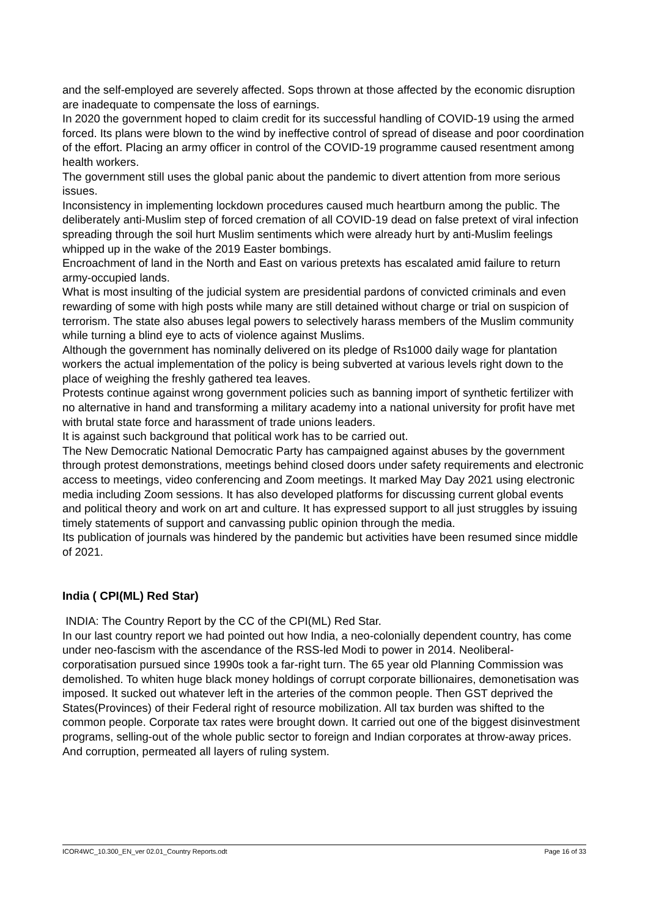and the self-employed are severely affected. Sops thrown at those affected by the economic disruption are inadequate to compensate the loss of earnings.
In 2020 the government hoped to claim credit for its successful handling of COVID-19 using the armed forced. Its plans were blown to the wind by ineffective control of spread of disease and poor coordination of the effort. Placing an army officer in control of the COVID-19 programme caused resentment among health workers.
The government still uses the global panic about the pandemic to divert attention from more serious issues.
Inconsistency in implementing lockdown procedures caused much heartburn among the public. The deliberately anti-Muslim step of forced cremation of all COVID-19 dead on false pretext of viral infection spreading through the soil hurt Muslim sentiments which were already hurt by anti-Muslim feelings whipped up in the wake of the 2019 Easter bombings.
Encroachment of land in the North and East on various pretexts has escalated amid failure to return army-occupied lands.
What is most insulting of the judicial system are presidential pardons of convicted criminals and even rewarding of some with high posts while many are still detained without charge or trial on suspicion of terrorism. The state also abuses legal powers to selectively harass members of the Muslim community while turning a blind eye to acts of violence against Muslims.
Although the government has nominally delivered on its pledge of Rs1000 daily wage for plantation workers the actual implementation of the policy is being subverted at various levels right down to the place of weighing the freshly gathered tea leaves.
Protests continue against wrong government policies such as banning import of synthetic fertilizer with no alternative in hand and transforming a military academy into a national university for profit have met with brutal state force and harassment of trade unions leaders.
It is against such background that political work has to be carried out.
The New Democratic National Democratic Party has campaigned against abuses by the government through protest demonstrations, meetings behind closed doors under safety requirements and electronic access to meetings, video conferencing and Zoom meetings. It marked May Day 2021 using electronic media including Zoom sessions. It has also developed platforms for discussing current global events and political theory and work on art and culture. It has expressed support to all just struggles by issuing timely statements of support and canvassing public opinion through the media.
Its publication of journals was hindered by the pandemic but activities have been resumed since middle of 2021.
India ( CPI(ML) Red Star)
INDIA: The Country Report by the CC of the CPI(ML) Red Star.
In our last country report we had pointed out how India, a neo-colonially dependent country, has come under neo-fascism with the ascendance of the RSS-led Modi to power in 2014. Neoliberal-corporatisation pursued since 1990s took a far-right turn. The 65 year old Planning Commission was demolished. To whiten huge black money holdings of corrupt corporate billionaires, demonetisation was imposed. It sucked out whatever left in the arteries of the common people. Then GST deprived the States(Provinces) of their Federal right of resource mobilization. All tax burden was shifted to the common people. Corporate tax rates were brought down. It carried out one of the biggest disinvestment programs, selling-out of the whole public sector to foreign and Indian corporates at throw-away prices. And corruption, permeated all layers of ruling system.
ICOR4WC_10.300_EN_ver 02.01_Country Reports.odt Page 16 of 33